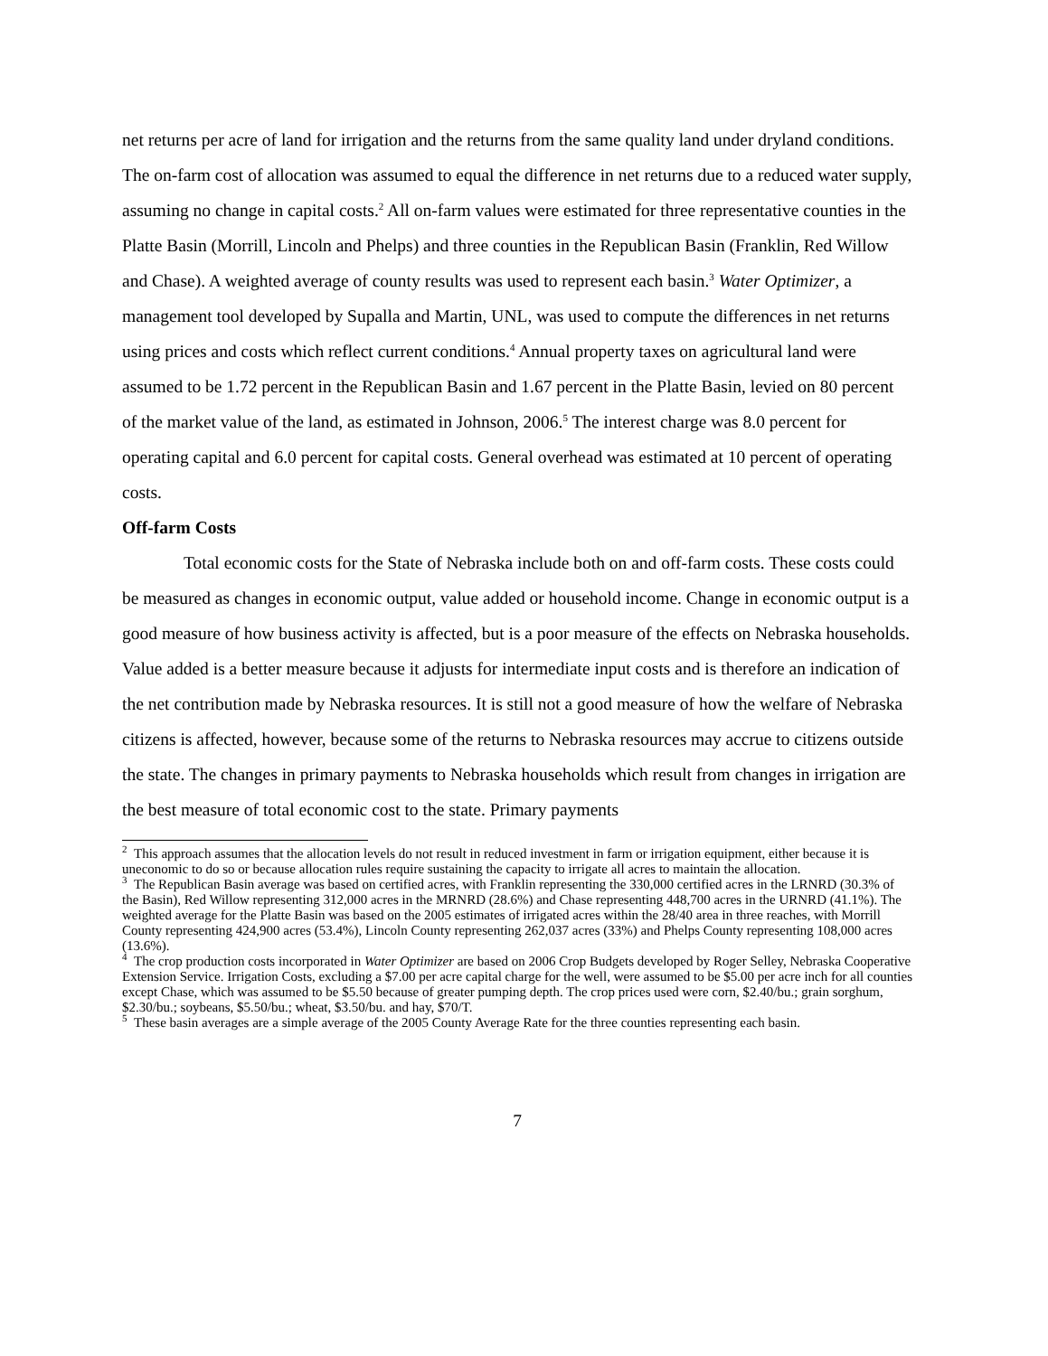net returns per acre of land for irrigation and the returns from the same quality land under dryland conditions. The on-farm cost of allocation was assumed to equal the difference in net returns due to a reduced water supply, assuming no change in capital costs.<sup>2</sup> All on-farm values were estimated for three representative counties in the Platte Basin (Morrill, Lincoln and Phelps) and three counties in the Republican Basin (Franklin, Red Willow and Chase). A weighted average of county results was used to represent each basin.<sup>3</sup> Water Optimizer, a management tool developed by Supalla and Martin, UNL, was used to compute the differences in net returns using prices and costs which reflect current conditions.<sup>4</sup> Annual property taxes on agricultural land were assumed to be 1.72 percent in the Republican Basin and 1.67 percent in the Platte Basin, levied on 80 percent of the market value of the land, as estimated in Johnson, 2006.<sup>5</sup> The interest charge was 8.0 percent for operating capital and 6.0 percent for capital costs. General overhead was estimated at 10 percent of operating costs.
Off-farm Costs
Total economic costs for the State of Nebraska include both on and off-farm costs. These costs could be measured as changes in economic output, value added or household income. Change in economic output is a good measure of how business activity is affected, but is a poor measure of the effects on Nebraska households. Value added is a better measure because it adjusts for intermediate input costs and is therefore an indication of the net contribution made by Nebraska resources. It is still not a good measure of how the welfare of Nebraska citizens is affected, however, because some of the returns to Nebraska resources may accrue to citizens outside the state. The changes in primary payments to Nebraska households which result from changes in irrigation are the best measure of total economic cost to the state. Primary payments
<sup>2</sup> This approach assumes that the allocation levels do not result in reduced investment in farm or irrigation equipment, either because it is uneconomic to do so or because allocation rules require sustaining the capacity to irrigate all acres to maintain the allocation.
<sup>3</sup> The Republican Basin average was based on certified acres, with Franklin representing the 330,000 certified acres in the LRNRD (30.3% of the Basin), Red Willow representing 312,000 acres in the MRNRD (28.6%) and Chase representing 448,700 acres in the URNRD (41.1%). The weighted average for the Platte Basin was based on the 2005 estimates of irrigated acres within the 28/40 area in three reaches, with Morrill County representing 424,900 acres (53.4%), Lincoln County representing 262,037 acres (33%) and Phelps County representing 108,000 acres (13.6%).
<sup>4</sup> The crop production costs incorporated in Water Optimizer are based on 2006 Crop Budgets developed by Roger Selley, Nebraska Cooperative Extension Service. Irrigation Costs, excluding a $7.00 per acre capital charge for the well, were assumed to be $5.00 per acre inch for all counties except Chase, which was assumed to be $5.50 because of greater pumping depth. The crop prices used were corn, $2.40/bu.; grain sorghum, $2.30/bu.; soybeans, $5.50/bu.; wheat, $3.50/bu. and hay, $70/T.
<sup>5</sup> These basin averages are a simple average of the 2005 County Average Rate for the three counties representing each basin.
7